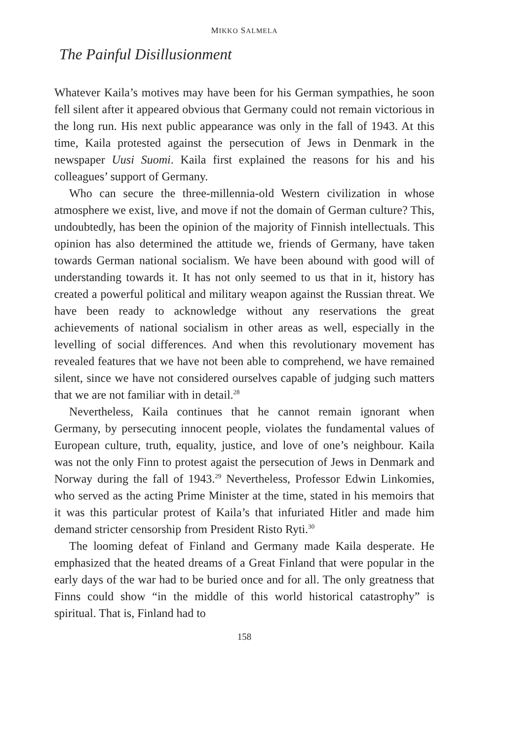MIKKO SALMELA
The Painful Disillusionment
Whatever Kaila’s motives may have been for his German sympathies, he soon fell silent after it appeared obvious that Germany could not remain victorious in the long run. His next public appearance was only in the fall of 1943. At this time, Kaila protested against the persecution of Jews in Denmark in the newspaper Uusi Suomi. Kaila first explained the reasons for his and his colleagues’ support of Germany.
Who can secure the three-millennia-old Western civilization in whose atmosphere we exist, live, and move if not the domain of German culture? This, undoubtedly, has been the opinion of the majority of Finnish intellectuals. This opinion has also determined the attitude we, friends of Germany, have taken towards German national socialism. We have been abound with good will of understanding towards it. It has not only seemed to us that in it, history has created a powerful political and military weapon against the Russian threat. We have been ready to acknowledge without any reservations the great achievements of national socialism in other areas as well, especially in the levelling of social differences. And when this revolutionary movement has revealed features that we have not been able to comprehend, we have remained silent, since we have not considered ourselves capable of judging such matters that we are not familiar with in detail.<sup>28</sup>
Nevertheless, Kaila continues that he cannot remain ignorant when Germany, by persecuting innocent people, violates the fundamental values of European culture, truth, equality, justice, and love of one’s neighbour. Kaila was not the only Finn to protest agaist the persecution of Jews in Denmark and Norway during the fall of 1943.<sup>29</sup> Nevertheless, Professor Edwin Linkomies, who served as the acting Prime Minister at the time, stated in his memoirs that it was this particular protest of Kaila’s that infuriated Hitler and made him demand stricter censorship from President Risto Ryti.<sup>30</sup>
The looming defeat of Finland and Germany made Kaila desperate. He emphasized that the heated dreams of a Great Finland that were popular in the early days of the war had to be buried once and for all. The only greatness that Finns could show “in the middle of this world historical catastrophy” is spiritual. That is, Finland had to
158